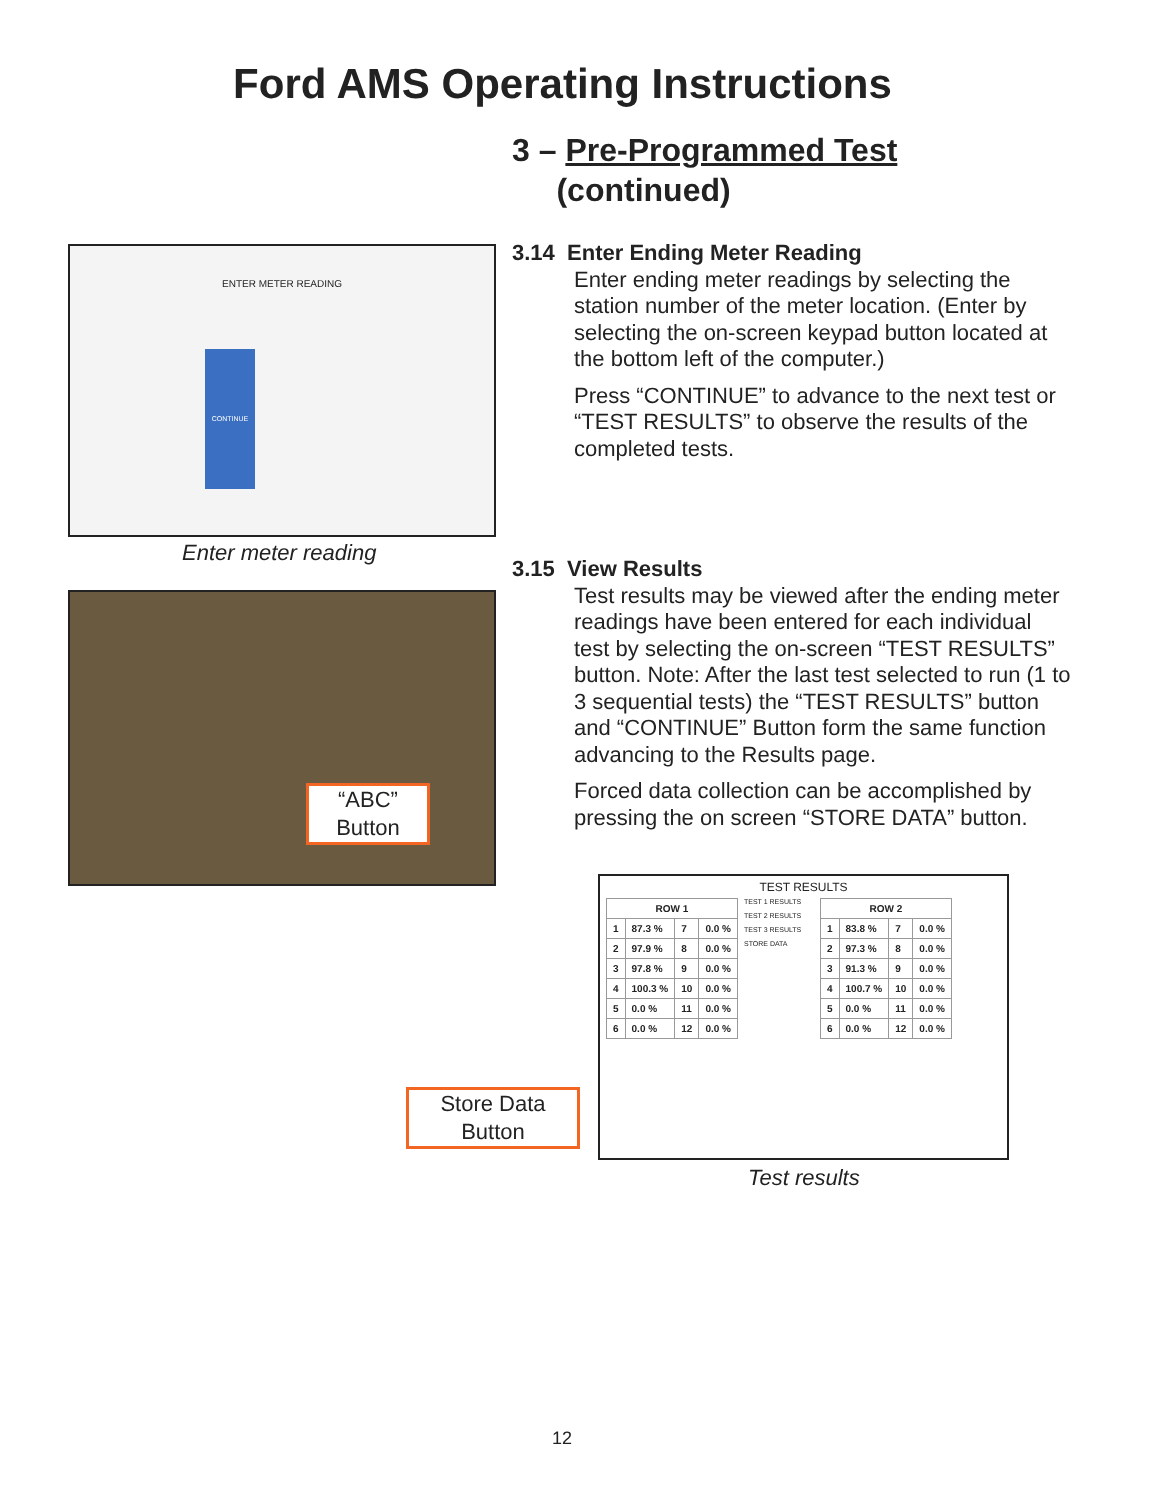Ford AMS Operating Instructions
3 – Pre-Programmed Test
(continued)
ENTER METER READING
CONTINUE
Enter meter reading
“ABC”
Button
3.14 Enter Ending Meter Reading
Enter ending meter readings by selecting the station number of the meter location. (Enter by selecting the on-screen keypad button located at the bottom left of the computer.)
Press “CONTINUE” to advance to the next test or “TEST RESULTS” to observe the results of the completed tests.
3.15 View Results
Test results may be viewed after the ending meter readings have been entered for each individual test by selecting the on-screen “TEST RESULTS” button. Note: After the last test selected to run (1 to 3 sequential tests) the “TEST RESULTS” button and “CONTINUE” Button form the same function advancing to the Results page.
Forced data collection can be accomplished by pressing the on screen “STORE DATA” button.
TEST RESULTS
| ROW 1 | | | |
| --- | --- | --- | --- |
| 1 | 87.3 % | 7 | 0.0 % |
| 2 | 97.9 % | 8 | 0.0 % |
| 3 | 97.8 % | 9 | 0.0 % |
| 4 | 100.3 % | 10 | 0.0 % |
| 5 | 0.0 % | 11 | 0.0 % |
| 6 | 0.0 % | 12 | 0.0 % |
TEST 1 RESULTS
TEST 2 RESULTS
TEST 3 RESULTS
STORE DATA
| ROW 2 | | | |
| --- | --- | --- | --- |
| 1 | 83.8 % | 7 | 0.0 % |
| 2 | 97.3 % | 8 | 0.0 % |
| 3 | 91.3 % | 9 | 0.0 % |
| 4 | 100.7 % | 10 | 0.0 % |
| 5 | 0.0 % | 11 | 0.0 % |
| 6 | 0.0 % | 12 | 0.0 % |
Store Data
Button
Test results
12